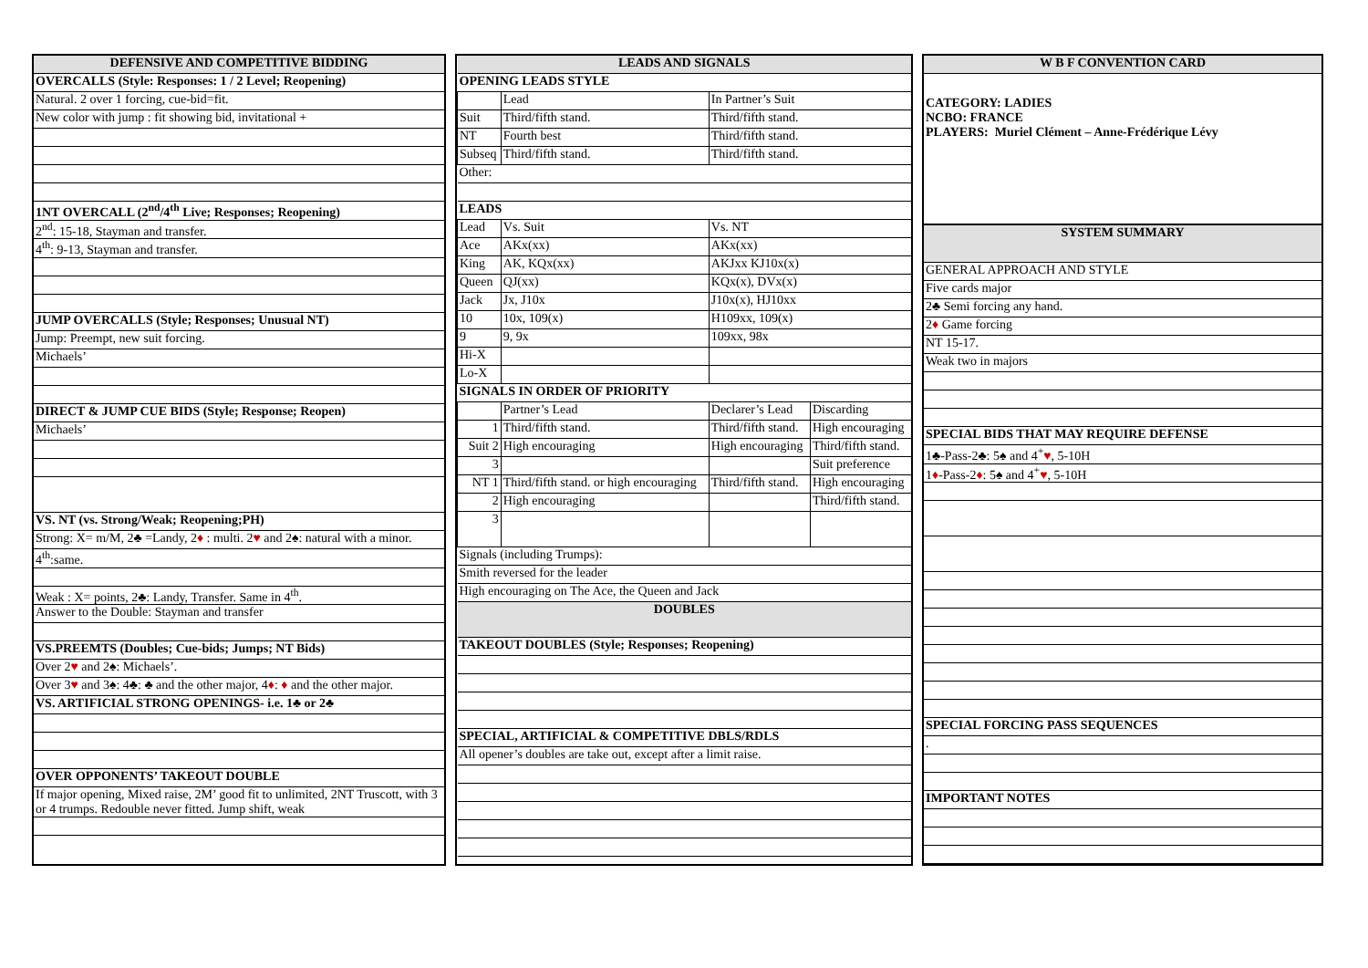| DEFENSIVE AND COMPETITIVE BIDDING |
| --- |
| OVERCALLS (Style: Responses: 1 / 2 Level; Reopening) |
| Natural. 2 over 1 forcing, cue-bid=fit. |
| New color with jump : fit showing bid, invitational + |
| 1NT OVERCALL (2<sup>nd</sup>/4<sup>th</sup> Live; Responses; Reopening) |
| 2<sup>nd</sup>: 15-18, Stayman and transfer. |
| 4<sup>th</sup>: 9-13, Stayman and transfer. |
| JUMP OVERCALLS (Style; Responses; Unusual NT) |
| Jump: Preempt, new suit forcing. |
| Michaels’ |
| DIRECT & JUMP CUE BIDS (Style; Response; Reopen) |
| Michaels’ |
| VS. NT (vs. Strong/Weak; Reopening;PH) |
| Strong: X= m/M, 2♣ =Landy, 2 ♦ : multi. 2 ♥ and 2♠: natural with a minor. |
| 4<sup>th</sup>:same. |
| Weak : X= points, 2♣: Landy, Transfer. Same in 4<sup>th</sup>. |
| Answer to the Double: Stayman and transfer |
| VS.PREEMTS (Doubles; Cue-bids; Jumps; NT Bids) |
| Over 2 ♥ and 2♠: Michaels’. |
| Over 3 ♥ and 3♠: 4♣: ♣ and the other major, 4 ♦ : ♦ and the other major. |
| VS. ARTIFICIAL STRONG OPENINGS- i.e. 1♣ or 2♣ |
| OVER OPPONENTS’ TAKEOUT DOUBLE |
| If major opening, Mixed raise, 2M’ good fit to unlimited, 2NT Truscott, with 3 or 4 trumps. Redouble never fitted. Jump shift, weak |
| LEADS AND SIGNALS | | | |
| --- | --- | --- | --- |
| OPENING LEADS STYLE | | | |
| | Lead | In Partner’s Suit | |
| Suit | Third/fifth stand. | Third/fifth stand. | |
| NT | Fourth best | Third/fifth stand. | |
| Subseq | Third/fifth stand. | Third/fifth stand. | |
| Other: | | | |
| LEADS | | | |
| Lead | Vs. Suit | Vs. NT | |
| Ace | AKx(xx) | AKx(xx) | |
| King | AK, KQx(xx) | AKJxx KJ10x(x) | |
| Queen | QJ(xx) | KQx(x), DVx(x) | |
| Jack | Jx, J10x | J10x(x), HJ10xx | |
| 10 | 10x, 109(x) | H109xx, 109(x) | |
| 9 | 9, 9x | 109xx, 98x | |
| Hi-X | | | |
| Lo-X | | | |
| SIGNALS IN ORDER OF PRIORITY | | | |
| | Partner’s Lead | Declarer’s Lead | Discarding |
| 1 | Third/fifth stand. | Third/fifth stand. | High encouraging |
| Suit 2 | High encouraging | High encouraging | Third/fifth stand. |
| 3 | | | Suit preference |
| NT 1 | Third/fifth stand. or high encouraging | Third/fifth stand. | High encouraging |
| 2 | High encouraging | | Third/fifth stand. |
| 3 | | | |
| Signals (including Trumps): | | | |
| Smith reversed for the leader | | | |
| High encouraging on The Ace, the Queen and Jack | | | |
| DOUBLES | | | |
| TAKEOUT DOUBLES (Style; Responses; Reopening) | | | |
| SPECIAL, ARTIFICIAL & COMPETITIVE DBLS/RDLS | | | |
| All opener’s doubles are take out, except after a limit raise. | | | |
| W B F CONVENTION CARD |
| --- |
| CATEGORY: LADIES NCBO: FRANCE PLAYERS: Muriel Clément – Anne-Frédérique Lévy |
| SYSTEM SUMMARY |
| GENERAL APPROACH AND STYLE |
| Five cards major |
| 2♣ Semi forcing any hand. |
| 2 ♦ Game forcing |
| NT 15-17. |
| Weak two in majors |
| SPECIAL BIDS THAT MAY REQUIRE DEFENSE |
| 1♣-Pass-2♣: 5♠ and 4<sup>+</sup> ♥ , 5-10H |
| 1 ♦ -Pass-2 ♦ : 5♠ and 4<sup>+</sup> ♥ , 5-10H |
| SPECIAL FORCING PASS SEQUENCES |
| . |
| IMPORTANT NOTES |